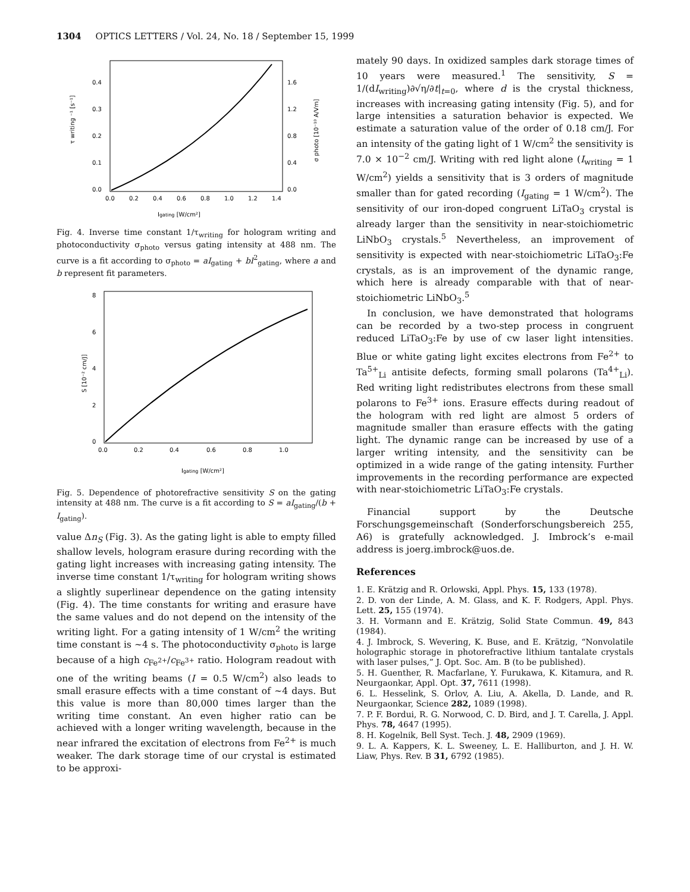1304 OPTICS LETTERS / Vol. 24, No. 18 / September 15, 1999
0.4
0.3
0.2
0.1
0.0
1.6
1.2
0.8
0.4
0.0
0.0
0.2
0.4
0.6
0.8
1.0
1.2
1.4
Igating [W/cm²]
τ writing ⁻¹ [s⁻¹]
σ photo [10⁻¹⁰ A/Vm]
Fig. 4. Inverse time constant 1/τ<sub>writing</sub> for hologram writing and photoconductivity σ<sub>photo</sub> versus gating intensity at 488 nm. The curve is a fit according to σ<sub>photo</sub> = aI<sub>gating</sub> + bI<sup>2</sup><sub>gating</sub>, where a and b represent fit parameters.
8
6
4
2
0
0.0
0.2
0.4
0.6
0.8
1.0
Igating [W/cm²]
S [10⁻² cm/J]
Fig. 5. Dependence of photorefractive sensitivity S on the gating intensity at 488 nm. The curve is a fit according to S = aI<sub>gating</sub>/(b + I<sub>gating</sub>).
value Δn<sub>S</sub> (Fig. 3). As the gating light is able to empty filled shallow levels, hologram erasure during recording with the gating light increases with increasing gating intensity. The inverse time constant 1/τ<sub>writing</sub> for hologram writing shows a slightly superlinear dependence on the gating intensity (Fig. 4). The time constants for writing and erasure have the same values and do not depend on the intensity of the writing light. For a gating intensity of 1 W/cm<sup>2</sup> the writing time constant is ~4 s. The photoconductivity σ<sub>photo</sub> is large because of a high c<sub>Fe<sup>2+</sup></sub>/c<sub>Fe<sup>3+</sup></sub> ratio. Hologram readout with one of the writing beams (I = 0.5 W/cm<sup>2</sup>) also leads to small erasure effects with a time constant of ~4 days. But this value is more than 80,000 times larger than the writing time constant. An even higher ratio can be achieved with a longer writing wavelength, because in the near infrared the excitation of electrons from Fe<sup>2+</sup> is much weaker. The dark storage time of our crystal is estimated to be approxi-
mately 90 days. In oxidized samples dark storage times of 10 years were measured.<sup>1</sup> The sensitivity, S = 1/(dI<sub>writing</sub>)∂√η/∂t|<sub>t=0</sub>, where d is the crystal thickness, increases with increasing gating intensity (Fig. 5), and for large intensities a saturation behavior is expected. We estimate a saturation value of the order of 0.18 cm/J. For an intensity of the gating light of 1 W/cm<sup>2</sup> the sensitivity is 7.0 × 10<sup>−2</sup> cm/J. Writing with red light alone (I<sub>writing</sub> = 1 W/cm<sup>2</sup>) yields a sensitivity that is 3 orders of magnitude smaller than for gated recording (I<sub>gating</sub> = 1 W/cm<sup>2</sup>). The sensitivity of our iron-doped congruent LiTaO<sub>3</sub> crystal is already larger than the sensitivity in near-stoichiometric LiNbO<sub>3</sub> crystals.<sup>5</sup> Nevertheless, an improvement of sensitivity is expected with near-stoichiometric LiTaO<sub>3</sub>:Fe crystals, as is an improvement of the dynamic range, which here is already comparable with that of near-stoichiometric LiNbO<sub>3</sub>.<sup>5</sup>
In conclusion, we have demonstrated that holograms can be recorded by a two-step process in congruent reduced LiTaO<sub>3</sub>:Fe by use of cw laser light intensities. Blue or white gating light excites electrons from Fe<sup>2+</sup> to Ta<sup>5+</sup><sub>Li</sub> antisite defects, forming small polarons (Ta<sup>4+</sup><sub>Li</sub>). Red writing light redistributes electrons from these small polarons to Fe<sup>3+</sup> ions. Erasure effects during readout of the hologram with red light are almost 5 orders of magnitude smaller than erasure effects with the gating light. The dynamic range can be increased by use of a larger writing intensity, and the sensitivity can be optimized in a wide range of the gating intensity. Further improvements in the recording performance are expected with near-stoichiometric LiTaO<sub>3</sub>:Fe crystals.
Financial support by the Deutsche Forschungsgemeinschaft (Sonderforschungsbereich 255, A6) is gratefully acknowledged. J. Imbrock’s e-mail address is joerg.imbrock@uos.de.
References
1. E. Krätzig and R. Orlowski, Appl. Phys. 15, 133 (1978).
2. D. von der Linde, A. M. Glass, and K. F. Rodgers, Appl. Phys. Lett. 25, 155 (1974).
3. H. Vormann and E. Krätzig, Solid State Commun. 49, 843 (1984).
4. J. Imbrock, S. Wevering, K. Buse, and E. Krätzig, “Nonvolatile holographic storage in photorefractive lithium tantalate crystals with laser pulses,” J. Opt. Soc. Am. B (to be published).
5. H. Guenther, R. Macfarlane, Y. Furukawa, K. Kitamura, and R. Neurgaonkar, Appl. Opt. 37, 7611 (1998).
6. L. Hesselink, S. Orlov, A. Liu, A. Akella, D. Lande, and R. Neurgaonkar, Science 282, 1089 (1998).
7. P. F. Bordui, R. G. Norwood, C. D. Bird, and J. T. Carella, J. Appl. Phys. 78, 4647 (1995).
8. H. Kogelnik, Bell Syst. Tech. J. 48, 2909 (1969).
9. L. A. Kappers, K. L. Sweeney, L. E. Halliburton, and J. H. W. Liaw, Phys. Rev. B 31, 6792 (1985).